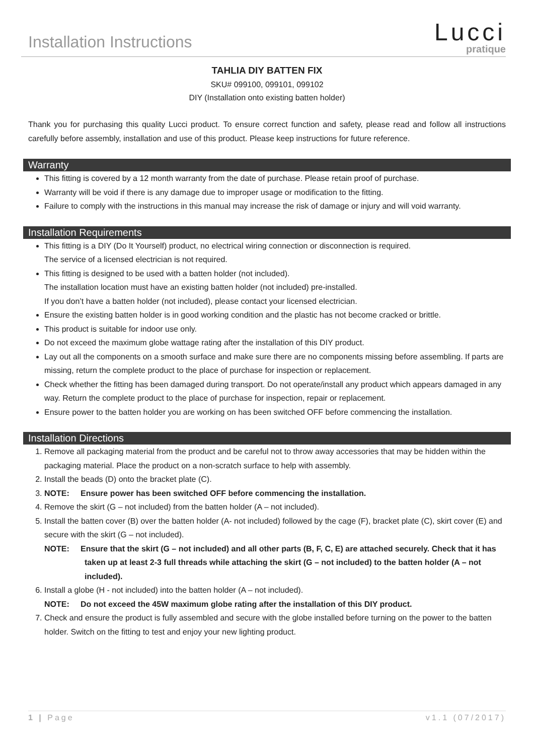Installation Instructions
Lucci
pratique
TAHLIA DIY BATTEN FIX
SKU# 099100, 099101, 099102
DIY (Installation onto existing batten holder)
Thank you for purchasing this quality Lucci product. To ensure correct function and safety, please read and follow all instructions carefully before assembly, installation and use of this product. Please keep instructions for future reference.
Warranty
This fitting is covered by a 12 month warranty from the date of purchase. Please retain proof of purchase.
Warranty will be void if there is any damage due to improper usage or modification to the fitting.
Failure to comply with the instructions in this manual may increase the risk of damage or injury and will void warranty.
Installation Requirements
This fitting is a DIY (Do It Yourself) product, no electrical wiring connection or disconnection is required.
The service of a licensed electrician is not required.
This fitting is designed to be used with a batten holder (not included).
The installation location must have an existing batten holder (not included) pre-installed.
If you don’t have a batten holder (not included), please contact your licensed electrician.
Ensure the existing batten holder is in good working condition and the plastic has not become cracked or brittle.
This product is suitable for indoor use only.
Do not exceed the maximum globe wattage rating after the installation of this DIY product.
Lay out all the components on a smooth surface and make sure there are no components missing before assembling. If parts are missing, return the complete product to the place of purchase for inspection or replacement.
Check whether the fitting has been damaged during transport. Do not operate/install any product which appears damaged in any way. Return the complete product to the place of purchase for inspection, repair or replacement.
Ensure power to the batten holder you are working on has been switched OFF before commencing the installation.
Installation Directions
1. Remove all packaging material from the product and be careful not to throw away accessories that may be hidden within the packaging material. Place the product on a non-scratch surface to help with assembly.
2. Install the beads (D) onto the bracket plate (C).
3. NOTE: Ensure power has been switched OFF before commencing the installation.
4. Remove the skirt (G – not included) from the batten holder (A – not included).
5. Install the batten cover (B) over the batten holder (A- not included) followed by the cage (F), bracket plate (C), skirt cover (E) and secure with the skirt (G – not included).
NOTE: Ensure that the skirt (G – not included) and all other parts (B, F, C, E) are attached securely. Check that it has taken up at least 2-3 full threads while attaching the skirt (G – not included) to the batten holder (A – not included).
6. Install a globe (H - not included) into the batten holder (A – not included).
NOTE: Do not exceed the 45W maximum globe rating after the installation of this DIY product.
7. Check and ensure the product is fully assembled and secure with the globe installed before turning on the power to the batten holder. Switch on the fitting to test and enjoy your new lighting product.
1 | Page v1.1 (07/2017)